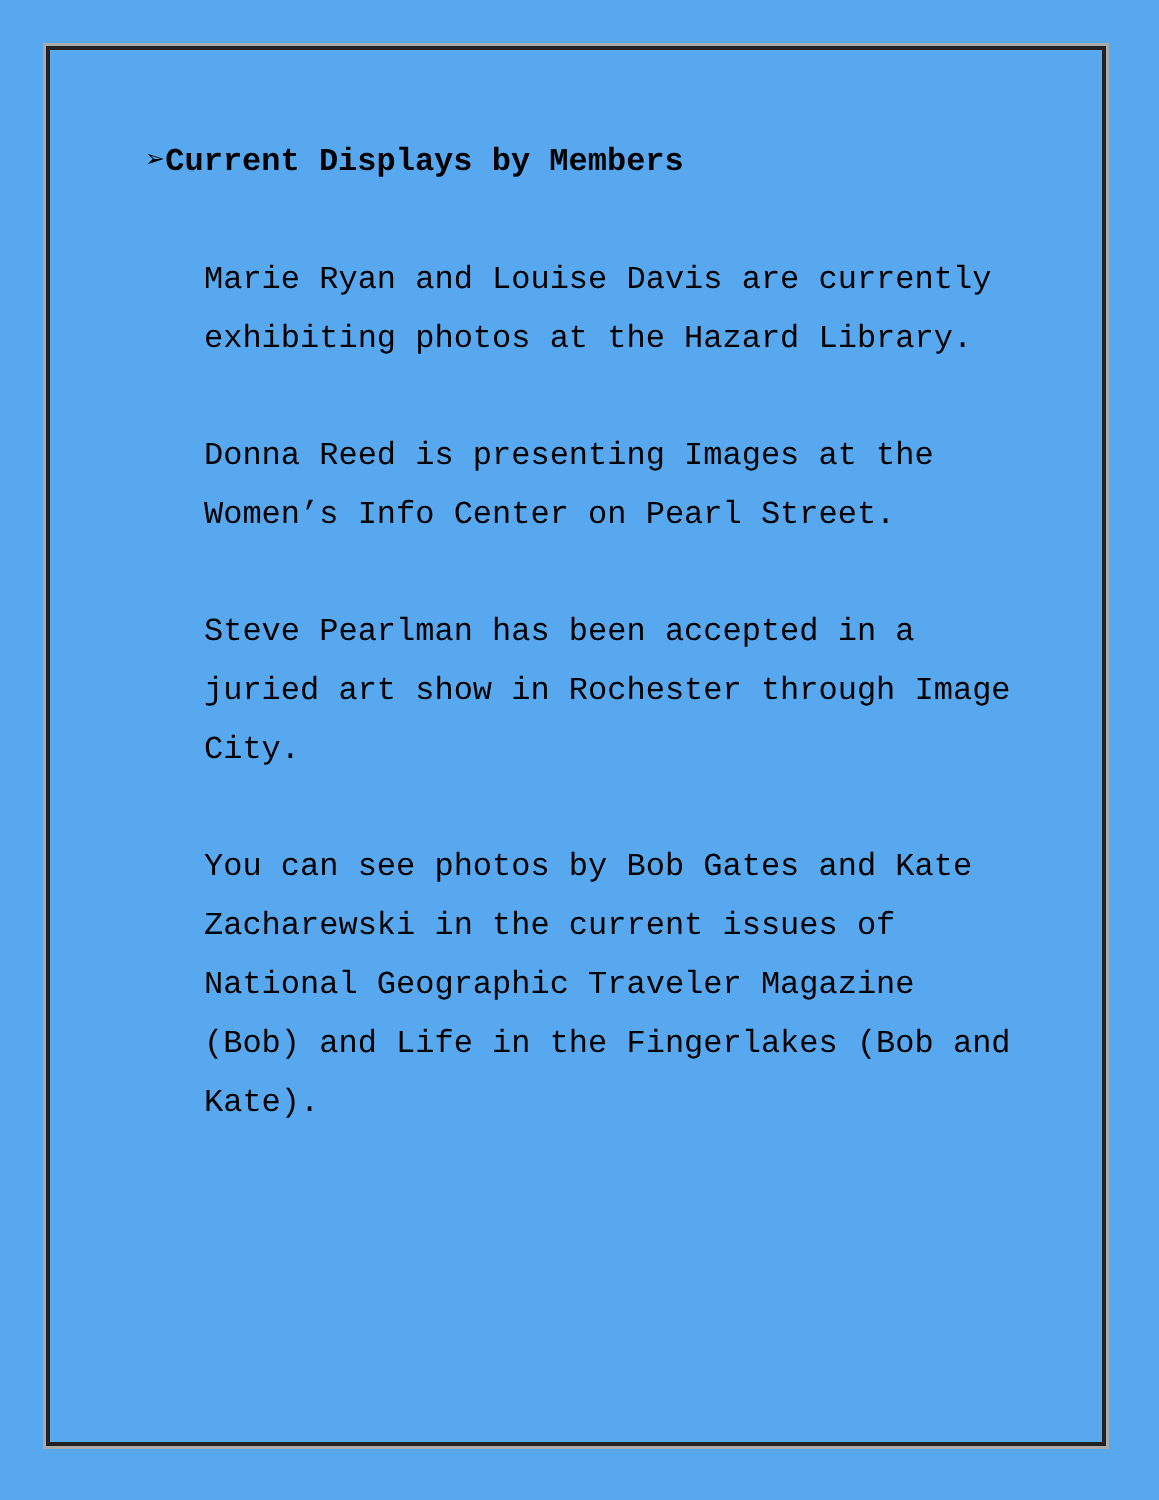➢Current Displays by Members
Marie Ryan and Louise Davis are currently exhibiting photos at the Hazard Library.
Donna Reed is presenting Images at the Women’s Info Center on Pearl Street.
Steve Pearlman has been accepted in a juried art show in Rochester through Image City.
You can see photos by Bob Gates and Kate Zacharewski in the current issues of National Geographic Traveler Magazine (Bob) and Life in the Fingerlakes (Bob and Kate).